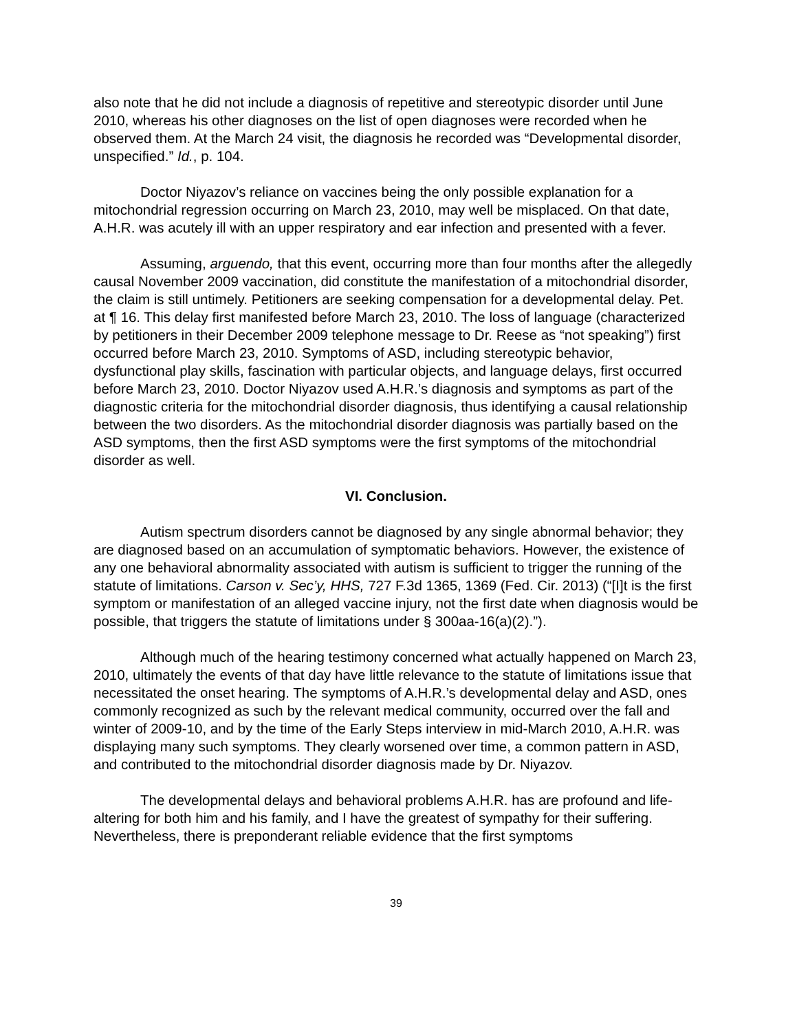also note that he did not include a diagnosis of repetitive and stereotypic disorder until June 2010, whereas his other diagnoses on the list of open diagnoses were recorded when he observed them. At the March 24 visit, the diagnosis he recorded was “Developmental disorder, unspecified.” Id., p. 104.
Doctor Niyazov’s reliance on vaccines being the only possible explanation for a mitochondrial regression occurring on March 23, 2010, may well be misplaced. On that date, A.H.R. was acutely ill with an upper respiratory and ear infection and presented with a fever.
Assuming, arguendo, that this event, occurring more than four months after the allegedly causal November 2009 vaccination, did constitute the manifestation of a mitochondrial disorder, the claim is still untimely. Petitioners are seeking compensation for a developmental delay. Pet. at ¶ 16. This delay first manifested before March 23, 2010. The loss of language (characterized by petitioners in their December 2009 telephone message to Dr. Reese as “not speaking”) first occurred before March 23, 2010. Symptoms of ASD, including stereotypic behavior, dysfunctional play skills, fascination with particular objects, and language delays, first occurred before March 23, 2010. Doctor Niyazov used A.H.R.’s diagnosis and symptoms as part of the diagnostic criteria for the mitochondrial disorder diagnosis, thus identifying a causal relationship between the two disorders. As the mitochondrial disorder diagnosis was partially based on the ASD symptoms, then the first ASD symptoms were the first symptoms of the mitochondrial disorder as well.
VI. Conclusion.
Autism spectrum disorders cannot be diagnosed by any single abnormal behavior; they are diagnosed based on an accumulation of symptomatic behaviors. However, the existence of any one behavioral abnormality associated with autism is sufficient to trigger the running of the statute of limitations. Carson v. Sec’y, HHS, 727 F.3d 1365, 1369 (Fed. Cir. 2013) (“[I]t is the first symptom or manifestation of an alleged vaccine injury, not the first date when diagnosis would be possible, that triggers the statute of limitations under § 300aa-16(a)(2).”).
Although much of the hearing testimony concerned what actually happened on March 23, 2010, ultimately the events of that day have little relevance to the statute of limitations issue that necessitated the onset hearing. The symptoms of A.H.R.’s developmental delay and ASD, ones commonly recognized as such by the relevant medical community, occurred over the fall and winter of 2009-10, and by the time of the Early Steps interview in mid-March 2010, A.H.R. was displaying many such symptoms. They clearly worsened over time, a common pattern in ASD, and contributed to the mitochondrial disorder diagnosis made by Dr. Niyazov.
The developmental delays and behavioral problems A.H.R. has are profound and life-altering for both him and his family, and I have the greatest of sympathy for their suffering. Nevertheless, there is preponderant reliable evidence that the first symptoms
39